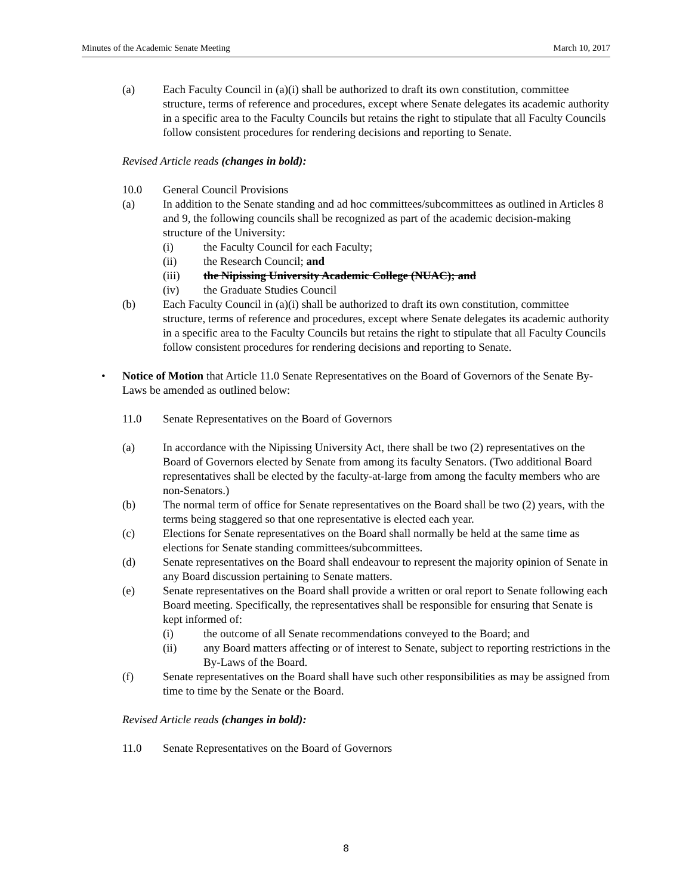Minutes of the Academic Senate Meeting March 10, 2017
(a) Each Faculty Council in (a)(i) shall be authorized to draft its own constitution, committee structure, terms of reference and procedures, except where Senate delegates its academic authority in a specific area to the Faculty Councils but retains the right to stipulate that all Faculty Councils follow consistent procedures for rendering decisions and reporting to Senate.
Revised Article reads (changes in bold):
10.0 General Council Provisions
(a) In addition to the Senate standing and ad hoc committees/subcommittees as outlined in Articles 8 and 9, the following councils shall be recognized as part of the academic decision-making structure of the University:
(i) the Faculty Council for each Faculty;
(ii) the Research Council; and
(iii) the Nipissing University Academic College (NUAC); and
(iv) the Graduate Studies Council
(b) Each Faculty Council in (a)(i) shall be authorized to draft its own constitution, committee structure, terms of reference and procedures, except where Senate delegates its academic authority in a specific area to the Faculty Councils but retains the right to stipulate that all Faculty Councils follow consistent procedures for rendering decisions and reporting to Senate.
• Notice of Motion that Article 11.0 Senate Representatives on the Board of Governors of the Senate By-Laws be amended as outlined below:
11.0 Senate Representatives on the Board of Governors
(a) In accordance with the Nipissing University Act, there shall be two (2) representatives on the Board of Governors elected by Senate from among its faculty Senators. (Two additional Board representatives shall be elected by the faculty-at-large from among the faculty members who are non-Senators.)
(b) The normal term of office for Senate representatives on the Board shall be two (2) years, with the terms being staggered so that one representative is elected each year.
(c) Elections for Senate representatives on the Board shall normally be held at the same time as elections for Senate standing committees/subcommittees.
(d) Senate representatives on the Board shall endeavour to represent the majority opinion of Senate in any Board discussion pertaining to Senate matters.
(e) Senate representatives on the Board shall provide a written or oral report to Senate following each Board meeting. Specifically, the representatives shall be responsible for ensuring that Senate is kept informed of:
(i) the outcome of all Senate recommendations conveyed to the Board; and
(ii) any Board matters affecting or of interest to Senate, subject to reporting restrictions in the By-Laws of the Board.
(f) Senate representatives on the Board shall have such other responsibilities as may be assigned from time to time by the Senate or the Board.
Revised Article reads (changes in bold):
11.0 Senate Representatives on the Board of Governors
8